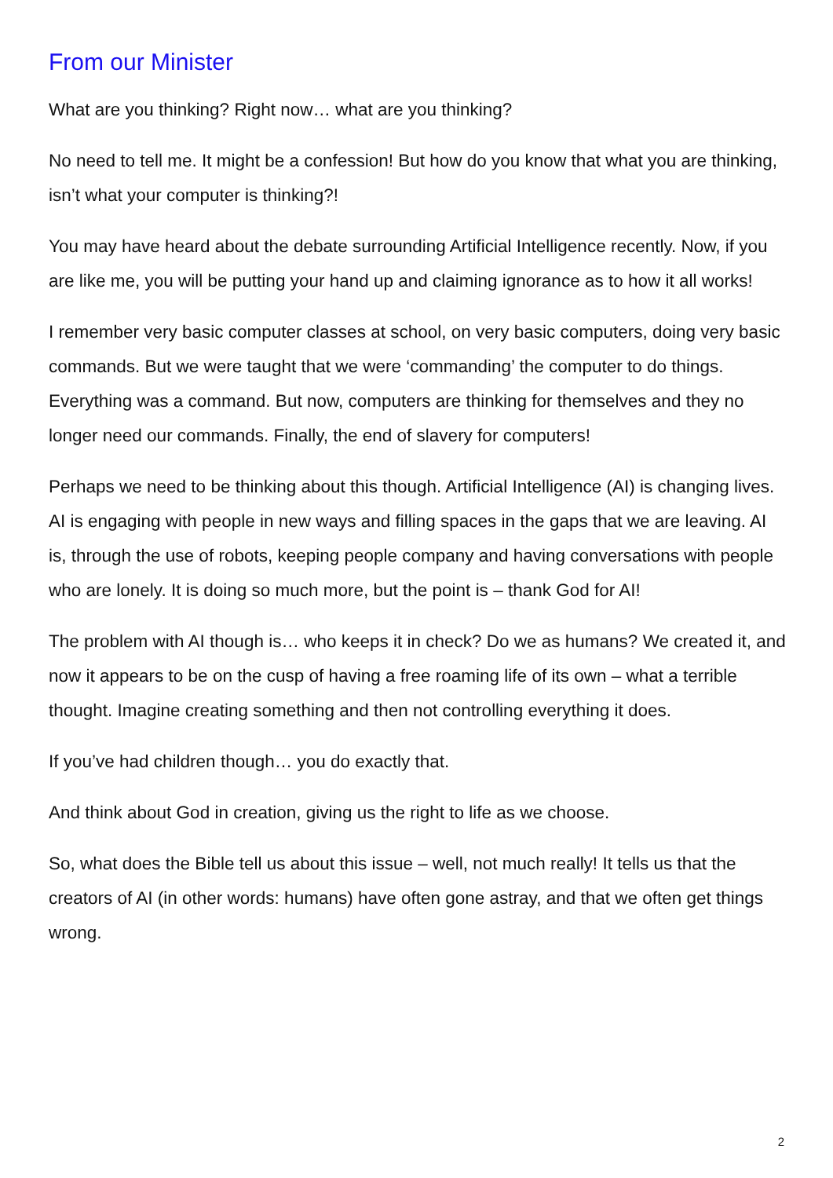From our Minister
What are you thinking? Right now… what are you thinking?
No need to tell me. It might be a confession! But how do you know that what you are thinking, isn’t what your computer is thinking?!
You may have heard about the debate surrounding Artificial Intelligence recently. Now, if you are like me, you will be putting your hand up and claiming ignorance as to how it all works!
I remember very basic computer classes at school, on very basic computers, doing very basic commands. But we were taught that we were ‘commanding’ the computer to do things. Everything was a command. But now, computers are thinking for themselves and they no longer need our commands. Finally, the end of slavery for computers!
Perhaps we need to be thinking about this though. Artificial Intelligence (AI) is changing lives. AI is engaging with people in new ways and filling spaces in the gaps that we are leaving. AI is, through the use of robots, keeping people company and having conversations with people who are lonely. It is doing so much more, but the point is – thank God for AI!
The problem with AI though is… who keeps it in check? Do we as humans? We created it, and now it appears to be on the cusp of having a free roaming life of its own – what a terrible thought. Imagine creating something and then not controlling everything it does.
If you’ve had children though… you do exactly that.
And think about God in creation, giving us the right to life as we choose.
So, what does the Bible tell us about this issue – well, not much really! It tells us that the creators of AI (in other words: humans) have often gone astray, and that we often get things wrong.
2